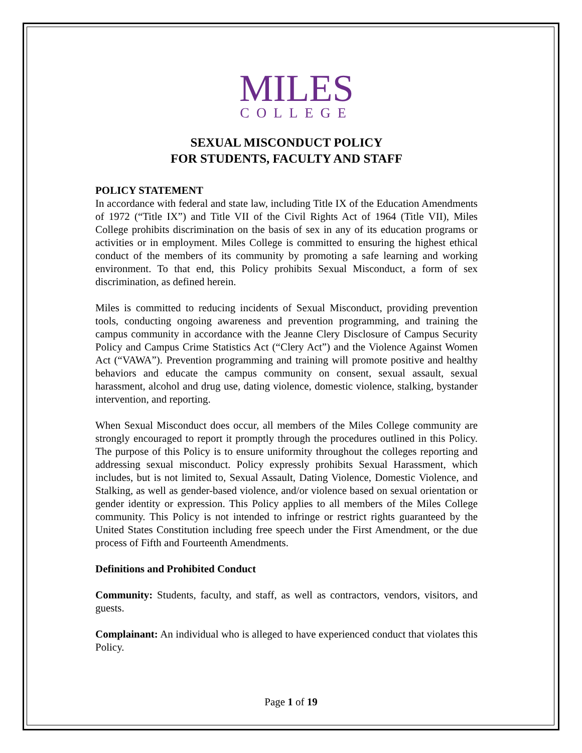MILES
COLLEGE
SEXUAL MISCONDUCT POLICY
FOR STUDENTS, FACULTY AND STAFF
POLICY STATEMENT
In accordance with federal and state law, including Title IX of the Education Amendments of 1972 (“Title IX”) and Title VII of the Civil Rights Act of 1964 (Title VII), Miles College prohibits discrimination on the basis of sex in any of its education programs or activities or in employment. Miles College is committed to ensuring the highest ethical conduct of the members of its community by promoting a safe learning and working environment. To that end, this Policy prohibits Sexual Misconduct, a form of sex discrimination, as defined herein.
Miles is committed to reducing incidents of Sexual Misconduct, providing prevention tools, conducting ongoing awareness and prevention programming, and training the campus community in accordance with the Jeanne Clery Disclosure of Campus Security Policy and Campus Crime Statistics Act (“Clery Act”) and the Violence Against Women Act (“VAWA”). Prevention programming and training will promote positive and healthy behaviors and educate the campus community on consent, sexual assault, sexual harassment, alcohol and drug use, dating violence, domestic violence, stalking, bystander intervention, and reporting.
When Sexual Misconduct does occur, all members of the Miles College community are strongly encouraged to report it promptly through the procedures outlined in this Policy. The purpose of this Policy is to ensure uniformity throughout the colleges reporting and addressing sexual misconduct. Policy expressly prohibits Sexual Harassment, which includes, but is not limited to, Sexual Assault, Dating Violence, Domestic Violence, and Stalking, as well as gender-based violence, and/or violence based on sexual orientation or gender identity or expression. This Policy applies to all members of the Miles College community. This Policy is not intended to infringe or restrict rights guaranteed by the United States Constitution including free speech under the First Amendment, or the due process of Fifth and Fourteenth Amendments.
Definitions and Prohibited Conduct
Community: Students, faculty, and staff, as well as contractors, vendors, visitors, and guests.
Complainant: An individual who is alleged to have experienced conduct that violates this Policy.
Page 1 of 19